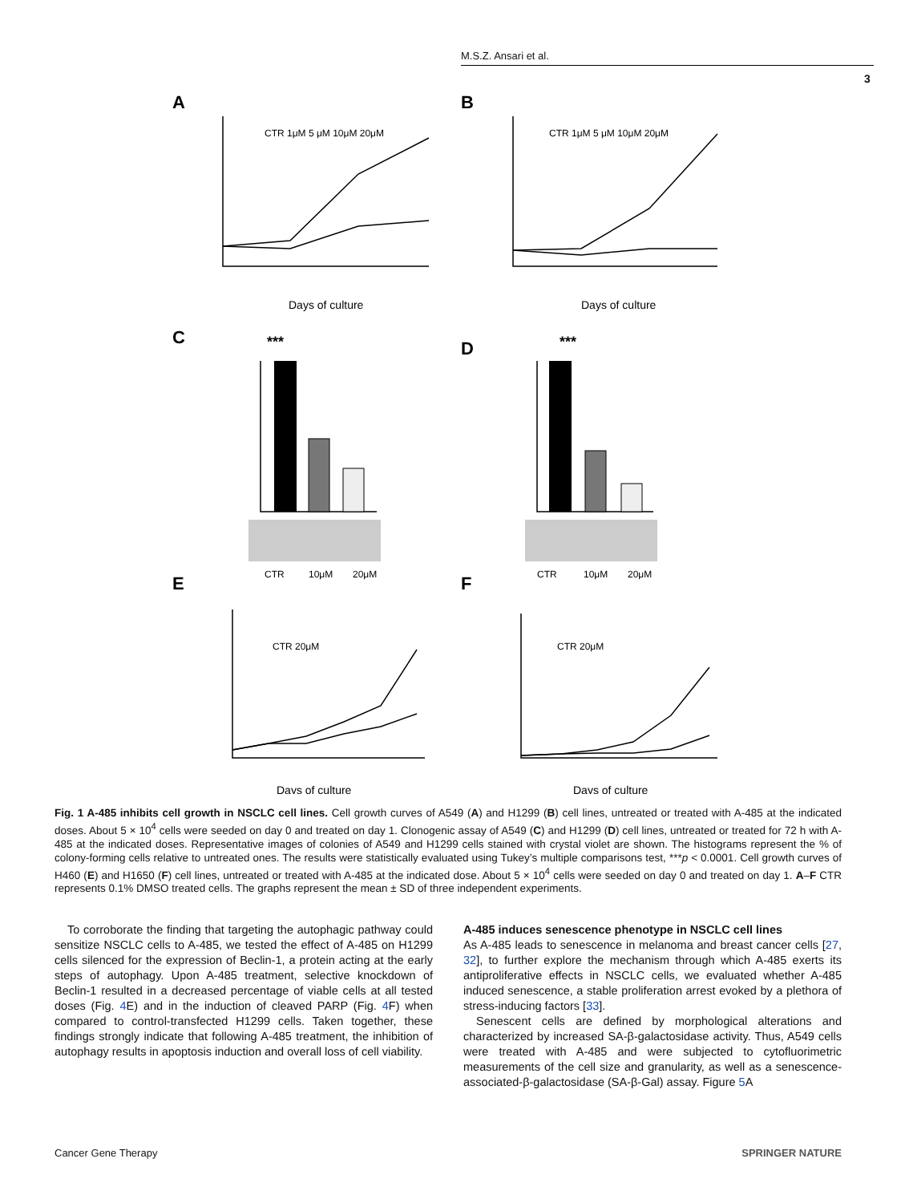M.S.Z. Ansari et al.
3
A
B
C
D
E
F
***
***
CTR 1μM 5 μM 10μM 20μM
CTR 1μM 5 μM 10μM 20μM
Days of culture
Days of culture
CTR
10μM
20μM
CTR
10μM
20μM
CTR 20μM
CTR 20μM
Days of culture
Days of culture
Fig. 1 A-485 inhibits cell growth in NSCLC cell lines. Cell growth curves of A549 (A) and H1299 (B) cell lines, untreated or treated with A-485 at the indicated doses. About 5 × 10<sup>4</sup> cells were seeded on day 0 and treated on day 1. Clonogenic assay of A549 (C) and H1299 (D) cell lines, untreated or treated for 72 h with A-485 at the indicated doses. Representative images of colonies of A549 and H1299 cells stained with crystal violet are shown. The histograms represent the % of colony-forming cells relative to untreated ones. The results were statistically evaluated using Tukey’s multiple comparisons test, ***p < 0.0001. Cell growth curves of H460 (E) and H1650 (F) cell lines, untreated or treated with A-485 at the indicated dose. About 5 × 10<sup>4</sup> cells were seeded on day 0 and treated on day 1. A–F CTR represents 0.1% DMSO treated cells. The graphs represent the mean ± SD of three independent experiments.
To corroborate the finding that targeting the autophagic pathway could sensitize NSCLC cells to A-485, we tested the effect of A-485 on H1299 cells silenced for the expression of Beclin-1, a protein acting at the early steps of autophagy. Upon A-485 treatment, selective knockdown of Beclin-1 resulted in a decreased percentage of viable cells at all tested doses (Fig. 4 E) and in the induction of cleaved PARP (Fig. 4 F) when compared to control-transfected H1299 cells. Taken together, these findings strongly indicate that following A-485 treatment, the inhibition of autophagy results in apoptosis induction and overall loss of cell viability.
A-485 induces senescence phenotype in NSCLC cell lines
As A-485 leads to senescence in melanoma and breast cancer cells [27, 32], to further explore the mechanism through which A-485 exerts its antiproliferative effects in NSCLC cells, we evaluated whether A-485 induced senescence, a stable proliferation arrest evoked by a plethora of stress-inducing factors [33].
Senescent cells are defined by morphological alterations and characterized by increased SA-β-galactosidase activity. Thus, A549 cells were treated with A-485 and were subjected to cytofluorimetric measurements of the cell size and granularity, as well as a senescence-associated-β-galactosidase (SA-β-Gal) assay. Figure 5 A
Cancer Gene Therapy SPRINGER NATURE